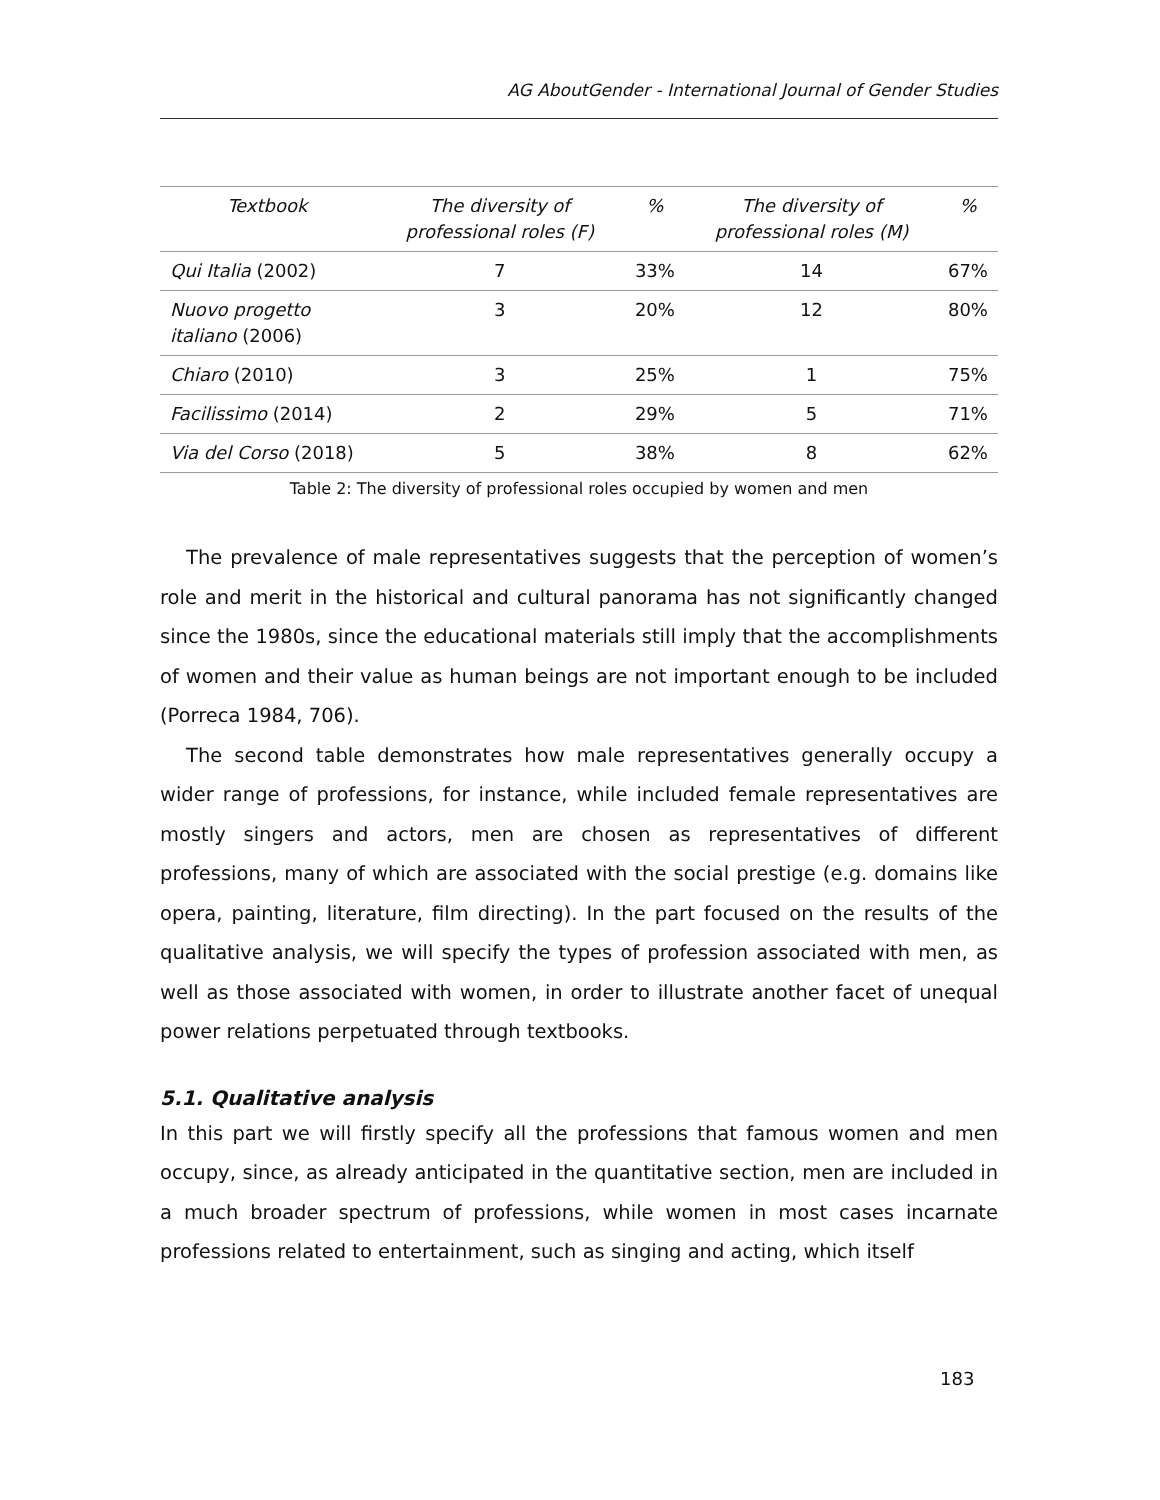AG AboutGender - International Journal of Gender Studies
| Textbook | The diversity of professional roles (F) | % | The diversity of professional roles (M) | % |
| --- | --- | --- | --- | --- |
| Qui Italia (2002) | 7 | 33% | 14 | 67% |
| Nuovo progetto italiano (2006) | 3 | 20% | 12 | 80% |
| Chiaro (2010) | 3 | 25% | 1 | 75% |
| Facilissimo (2014) | 2 | 29% | 5 | 71% |
| Via del Corso (2018) | 5 | 38% | 8 | 62% |
Table 2: The diversity of professional roles occupied by women and men
The prevalence of male representatives suggests that the perception of women’s role and merit in the historical and cultural panorama has not significantly changed since the 1980s, since the educational materials still imply that the accomplishments of women and their value as human beings are not important enough to be included (Porreca 1984, 706).
The second table demonstrates how male representatives generally occupy a wider range of professions, for instance, while included female representatives are mostly singers and actors, men are chosen as representatives of different professions, many of which are associated with the social prestige (e.g. domains like opera, painting, literature, film directing). In the part focused on the results of the qualitative analysis, we will specify the types of profession associated with men, as well as those associated with women, in order to illustrate another facet of unequal power relations perpetuated through textbooks.
5.1. Qualitative analysis
In this part we will firstly specify all the professions that famous women and men occupy, since, as already anticipated in the quantitative section, men are included in a much broader spectrum of professions, while women in most cases incarnate professions related to entertainment, such as singing and acting, which itself
183